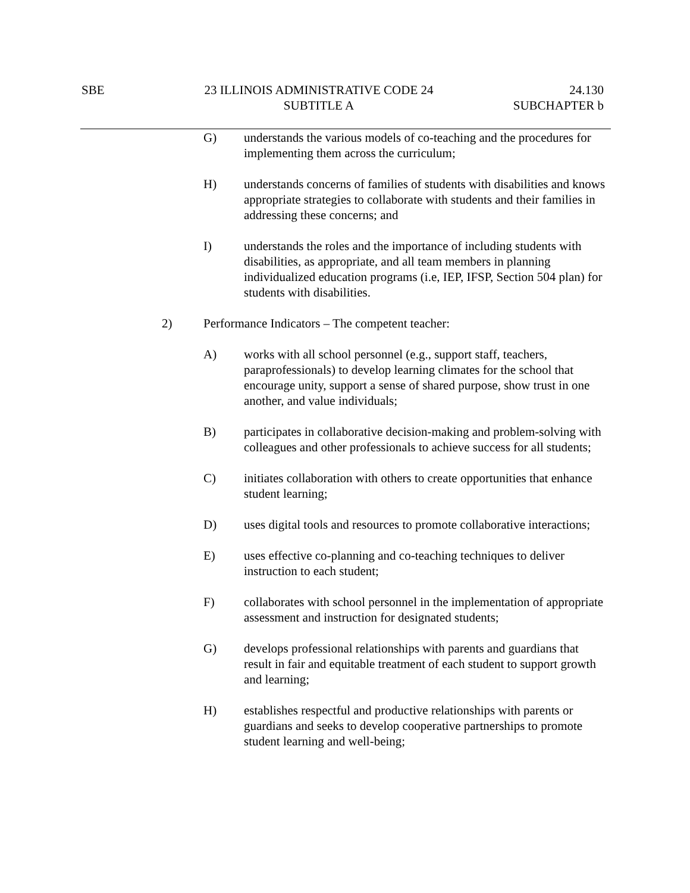SBE 23 ILLINOIS ADMINISTRATIVE CODE 24
24.130
SUBTITLE A SUBCHAPTER b
G) understands the various models of co-teaching and the procedures for implementing them across the curriculum;
H) understands concerns of families of students with disabilities and knows appropriate strategies to collaborate with students and their families in addressing these concerns; and
I) understands the roles and the importance of including students with disabilities, as appropriate, and all team members in planning individualized education programs (i.e, IEP, IFSP, Section 504 plan) for students with disabilities.
2) Performance Indicators – The competent teacher:
A) works with all school personnel (e.g., support staff, teachers, paraprofessionals) to develop learning climates for the school that encourage unity, support a sense of shared purpose, show trust in one another, and value individuals;
B) participates in collaborative decision-making and problem-solving with colleagues and other professionals to achieve success for all students;
C) initiates collaboration with others to create opportunities that enhance student learning;
D) uses digital tools and resources to promote collaborative interactions;
E) uses effective co-planning and co-teaching techniques to deliver instruction to each student;
F) collaborates with school personnel in the implementation of appropriate assessment and instruction for designated students;
G) develops professional relationships with parents and guardians that result in fair and equitable treatment of each student to support growth and learning;
H) establishes respectful and productive relationships with parents or guardians and seeks to develop cooperative partnerships to promote student learning and well-being;